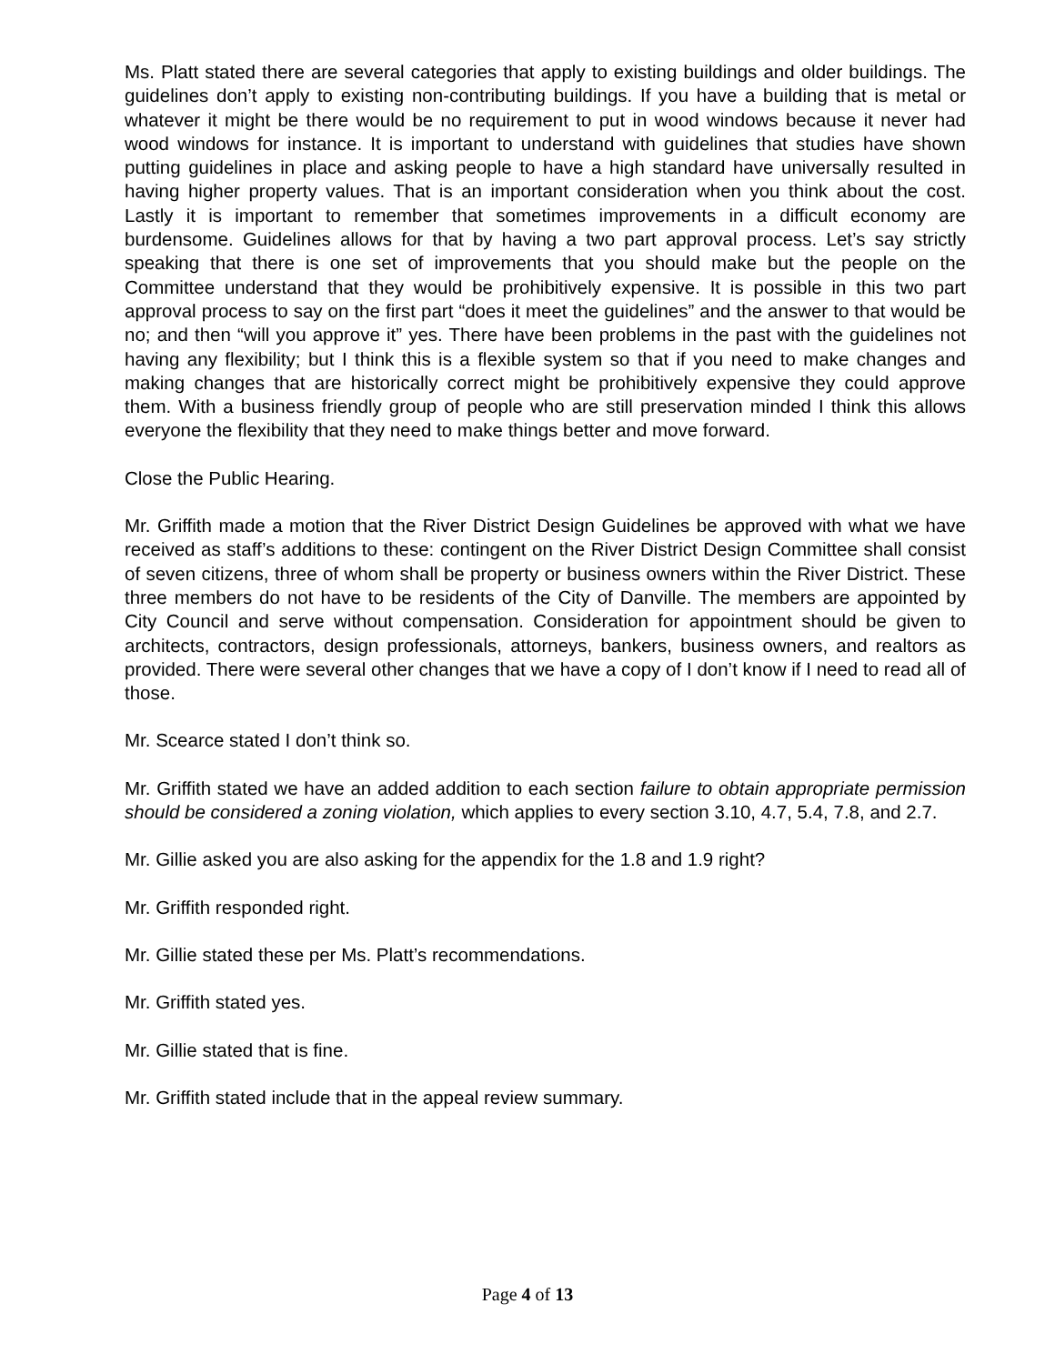Ms. Platt stated there are several categories that apply to existing buildings and older buildings. The guidelines don’t apply to existing non-contributing buildings. If you have a building that is metal or whatever it might be there would be no requirement to put in wood windows because it never had wood windows for instance. It is important to understand with guidelines that studies have shown putting guidelines in place and asking people to have a high standard have universally resulted in having higher property values. That is an important consideration when you think about the cost. Lastly it is important to remember that sometimes improvements in a difficult economy are burdensome. Guidelines allows for that by having a two part approval process. Let’s say strictly speaking that there is one set of improvements that you should make but the people on the Committee understand that they would be prohibitively expensive. It is possible in this two part approval process to say on the first part “does it meet the guidelines” and the answer to that would be no; and then “will you approve it” yes. There have been problems in the past with the guidelines not having any flexibility; but I think this is a flexible system so that if you need to make changes and making changes that are historically correct might be prohibitively expensive they could approve them. With a business friendly group of people who are still preservation minded I think this allows everyone the flexibility that they need to make things better and move forward.
Close the Public Hearing.
Mr. Griffith made a motion that the River District Design Guidelines be approved with what we have received as staff’s additions to these: contingent on the River District Design Committee shall consist of seven citizens, three of whom shall be property or business owners within the River District. These three members do not have to be residents of the City of Danville. The members are appointed by City Council and serve without compensation. Consideration for appointment should be given to architects, contractors, design professionals, attorneys, bankers, business owners, and realtors as provided. There were several other changes that we have a copy of I don’t know if I need to read all of those.
Mr. Scearce stated I don’t think so.
Mr. Griffith stated we have an added addition to each section failure to obtain appropriate permission should be considered a zoning violation, which applies to every section 3.10, 4.7, 5.4, 7.8, and 2.7.
Mr. Gillie asked you are also asking for the appendix for the 1.8 and 1.9 right?
Mr. Griffith responded right.
Mr. Gillie stated these per Ms. Platt’s recommendations.
Mr. Griffith stated yes.
Mr. Gillie stated that is fine.
Mr. Griffith stated include that in the appeal review summary.
Page 4 of 13